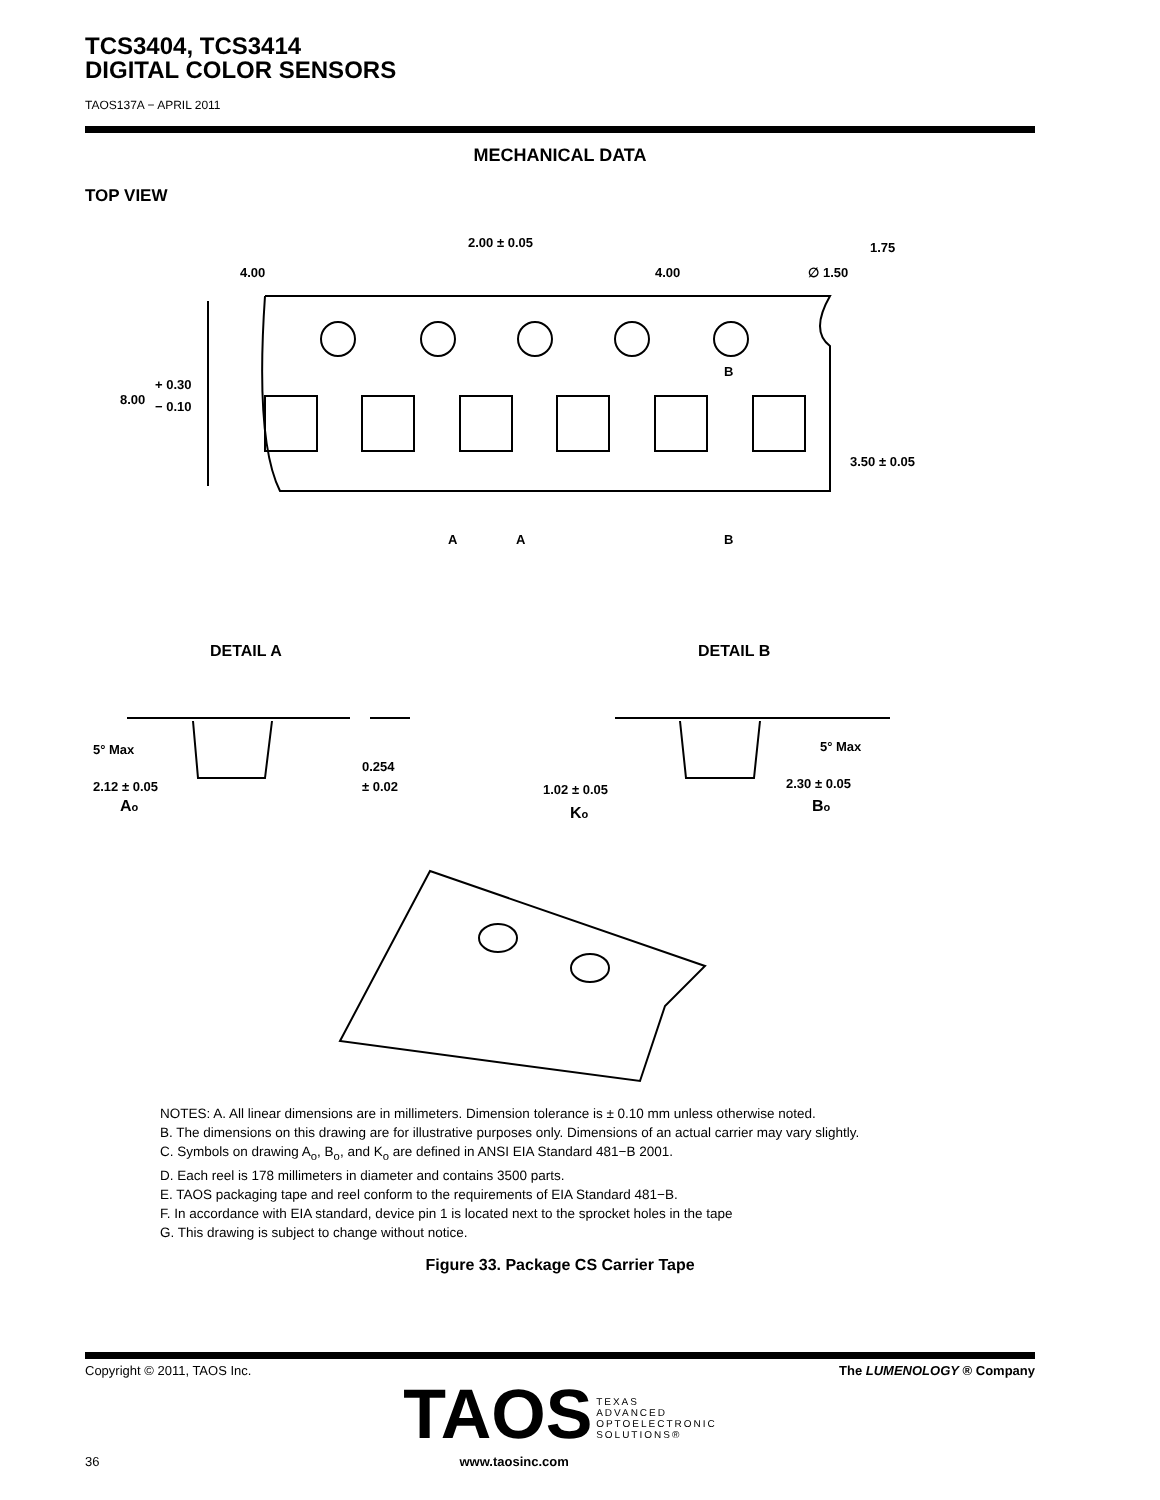TCS3404, TCS3414
DIGITAL COLOR SENSORS
TAOS137A − APRIL 2011
MECHANICAL DATA
TOP VIEW
2.00 ± 0.05
4.00
4.00
∅ 1.50
1.75
8.00
+ 0.30
− 0.10
3.50 ± 0.05
B
B
A
A
DETAIL A
DETAIL B
5° Max
2.12 ± 0.05
Ao
0.254
± 0.02
5° Max
2.30 ± 0.05
Bo
1.02 ± 0.05
Ko
NOTES: A. All linear dimensions are in millimeters. Dimension tolerance is ± 0.10 mm unless otherwise noted.
B. The dimensions on this drawing are for illustrative purposes only. Dimensions of an actual carrier may vary slightly.
C. Symbols on drawing A<sub>o</sub>, B<sub>o</sub>, and K<sub>o</sub> are defined in ANSI EIA Standard 481−B 2001.
D. Each reel is 178 millimeters in diameter and contains 3500 parts.
E. TAOS packaging tape and reel conform to the requirements of EIA Standard 481−B.
F. In accordance with EIA standard, device pin 1 is located next to the sprocket holes in the tape
G. This drawing is subject to change without notice.
Figure 33. Package CS Carrier Tape
Copyright © 2011, TAOS Inc. The LUMENOLOGY ® Company
TAOS TEXAS
ADVANCED
OPTOELECTRONIC
SOLUTIONS®
36 www.taosinc.com